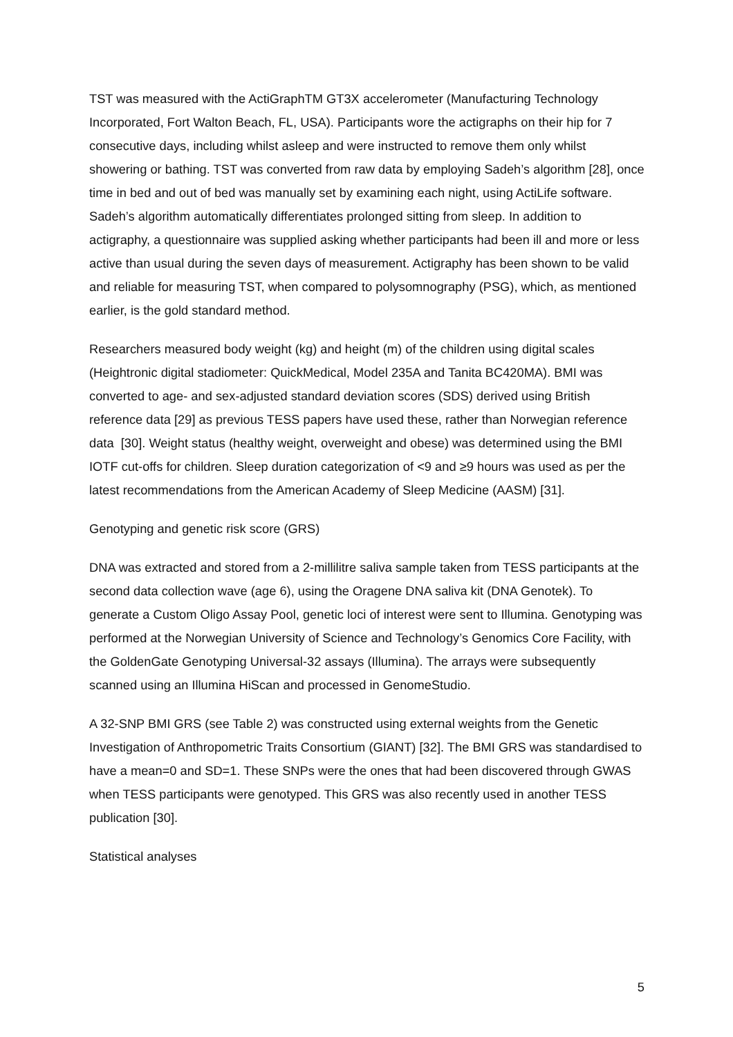TST was measured with the ActiGraphTM GT3X accelerometer (Manufacturing Technology Incorporated, Fort Walton Beach, FL, USA). Participants wore the actigraphs on their hip for 7 consecutive days, including whilst asleep and were instructed to remove them only whilst showering or bathing. TST was converted from raw data by employing Sadeh’s algorithm [28], once time in bed and out of bed was manually set by examining each night, using ActiLife software. Sadeh’s algorithm automatically differentiates prolonged sitting from sleep. In addition to actigraphy, a questionnaire was supplied asking whether participants had been ill and more or less active than usual during the seven days of measurement. Actigraphy has been shown to be valid and reliable for measuring TST, when compared to polysomnography (PSG), which, as mentioned earlier, is the gold standard method.
Researchers measured body weight (kg) and height (m) of the children using digital scales (Heightronic digital stadiometer: QuickMedical, Model 235A and Tanita BC420MA). BMI was converted to age- and sex-adjusted standard deviation scores (SDS) derived using British reference data [29] as previous TESS papers have used these, rather than Norwegian reference data [30]. Weight status (healthy weight, overweight and obese) was determined using the BMI IOTF cut-offs for children. Sleep duration categorization of <9 and ≥9 hours was used as per the latest recommendations from the American Academy of Sleep Medicine (AASM) [31].
Genotyping and genetic risk score (GRS)
DNA was extracted and stored from a 2-millilitre saliva sample taken from TESS participants at the second data collection wave (age 6), using the Oragene DNA saliva kit (DNA Genotek). To generate a Custom Oligo Assay Pool, genetic loci of interest were sent to Illumina. Genotyping was performed at the Norwegian University of Science and Technology’s Genomics Core Facility, with the GoldenGate Genotyping Universal-32 assays (Illumina). The arrays were subsequently scanned using an Illumina HiScan and processed in GenomeStudio.
A 32-SNP BMI GRS (see Table 2) was constructed using external weights from the Genetic Investigation of Anthropometric Traits Consortium (GIANT) [32]. The BMI GRS was standardised to have a mean=0 and SD=1. These SNPs were the ones that had been discovered through GWAS when TESS participants were genotyped. This GRS was also recently used in another TESS publication [30].
Statistical analyses
5